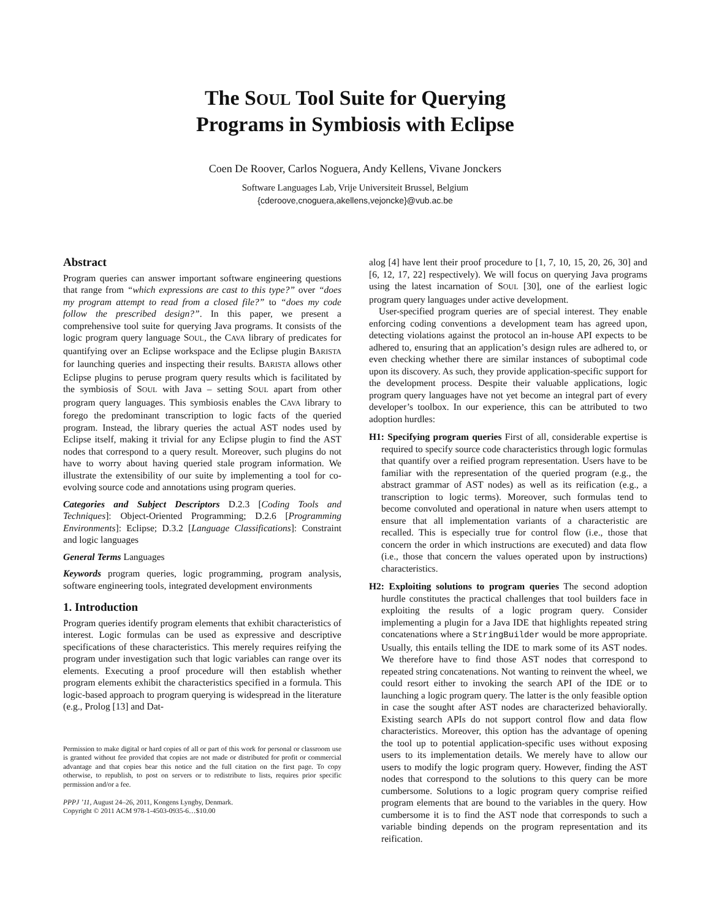The SOUL Tool Suite for Querying
Programs in Symbiosis with Eclipse
Coen De Roover, Carlos Noguera, Andy Kellens, Vivane Jonckers
Software Languages Lab, Vrije Universiteit Brussel, Belgium
{cderoove,cnoguera,akellens,vejoncke}@vub.ac.be
Abstract
Program queries can answer important software engineering questions that range from “which expressions are cast to this type?” over “does my program attempt to read from a closed file?” to “does my code follow the prescribed design?”. In this paper, we present a comprehensive tool suite for querying Java programs. It consists of the logic program query language SOUL, the CAVA library of predicates for quantifying over an Eclipse workspace and the Eclipse plugin BARISTA for launching queries and inspecting their results. BARISTA allows other Eclipse plugins to peruse program query results which is facilitated by the symbiosis of SOUL with Java – setting SOUL apart from other program query languages. This symbiosis enables the CAVA library to forego the predominant transcription to logic facts of the queried program. Instead, the library queries the actual AST nodes used by Eclipse itself, making it trivial for any Eclipse plugin to find the AST nodes that correspond to a query result. Moreover, such plugins do not have to worry about having queried stale program information. We illustrate the extensibility of our suite by implementing a tool for co-evolving source code and annotations using program queries.
Categories and Subject Descriptors D.2.3 [Coding Tools and Techniques]: Object-Oriented Programming; D.2.6 [Programming Environments]: Eclipse; D.3.2 [Language Classifications]: Constraint and logic languages
General Terms Languages
Keywords program queries, logic programming, program analysis, software engineering tools, integrated development environments
1. Introduction
Program queries identify program elements that exhibit characteristics of interest. Logic formulas can be used as expressive and descriptive specifications of these characteristics. This merely requires reifying the program under investigation such that logic variables can range over its elements. Executing a proof procedure will then establish whether program elements exhibit the characteristics specified in a formula. This logic-based approach to program querying is widespread in the literature (e.g., Prolog [13] and Dat-
Permission to make digital or hard copies of all or part of this work for personal or classroom use is granted without fee provided that copies are not made or distributed for profit or commercial advantage and that copies bear this notice and the full citation on the first page. To copy otherwise, to republish, to post on servers or to redistribute to lists, requires prior specific permission and/or a fee.
PPPJ ’11, August 24–26, 2011, Kongens Lyngby, Denmark.
Copyright © 2011 ACM 978-1-4503-0935-6…$10.00
alog [4] have lent their proof procedure to [1, 7, 10, 15, 20, 26, 30] and [6, 12, 17, 22] respectively). We will focus on querying Java programs using the latest incarnation of SOUL [30], one of the earliest logic program query languages under active development.
User-specified program queries are of special interest. They enable enforcing coding conventions a development team has agreed upon, detecting violations against the protocol an in-house API expects to be adhered to, ensuring that an application’s design rules are adhered to, or even checking whether there are similar instances of suboptimal code upon its discovery. As such, they provide application-specific support for the development process. Despite their valuable applications, logic program query languages have not yet become an integral part of every developer’s toolbox. In our experience, this can be attributed to two adoption hurdles:
H1: Specifying program queries First of all, considerable expertise is required to specify source code characteristics through logic formulas that quantify over a reified program representation. Users have to be familiar with the representation of the queried program (e.g., the abstract grammar of AST nodes) as well as its reification (e.g., a transcription to logic terms). Moreover, such formulas tend to become convoluted and operational in nature when users attempt to ensure that all implementation variants of a characteristic are recalled. This is especially true for control flow (i.e., those that concern the order in which instructions are executed) and data flow (i.e., those that concern the values operated upon by instructions) characteristics.
H2: Exploiting solutions to program queries The second adoption hurdle constitutes the practical challenges that tool builders face in exploiting the results of a logic program query. Consider implementing a plugin for a Java IDE that highlights repeated string concatenations where a StringBuilder would be more appropriate. Usually, this entails telling the IDE to mark some of its AST nodes. We therefore have to find those AST nodes that correspond to repeated string concatenations. Not wanting to reinvent the wheel, we could resort either to invoking the search API of the IDE or to launching a logic program query. The latter is the only feasible option in case the sought after AST nodes are characterized behaviorally. Existing search APIs do not support control flow and data flow characteristics. Moreover, this option has the advantage of opening the tool up to potential application-specific uses without exposing users to its implementation details. We merely have to allow our users to modify the logic program query. However, finding the AST nodes that correspond to the solutions to this query can be more cumbersome. Solutions to a logic program query comprise reified program elements that are bound to the variables in the query. How cumbersome it is to find the AST node that corresponds to such a variable binding depends on the program representation and its reification.